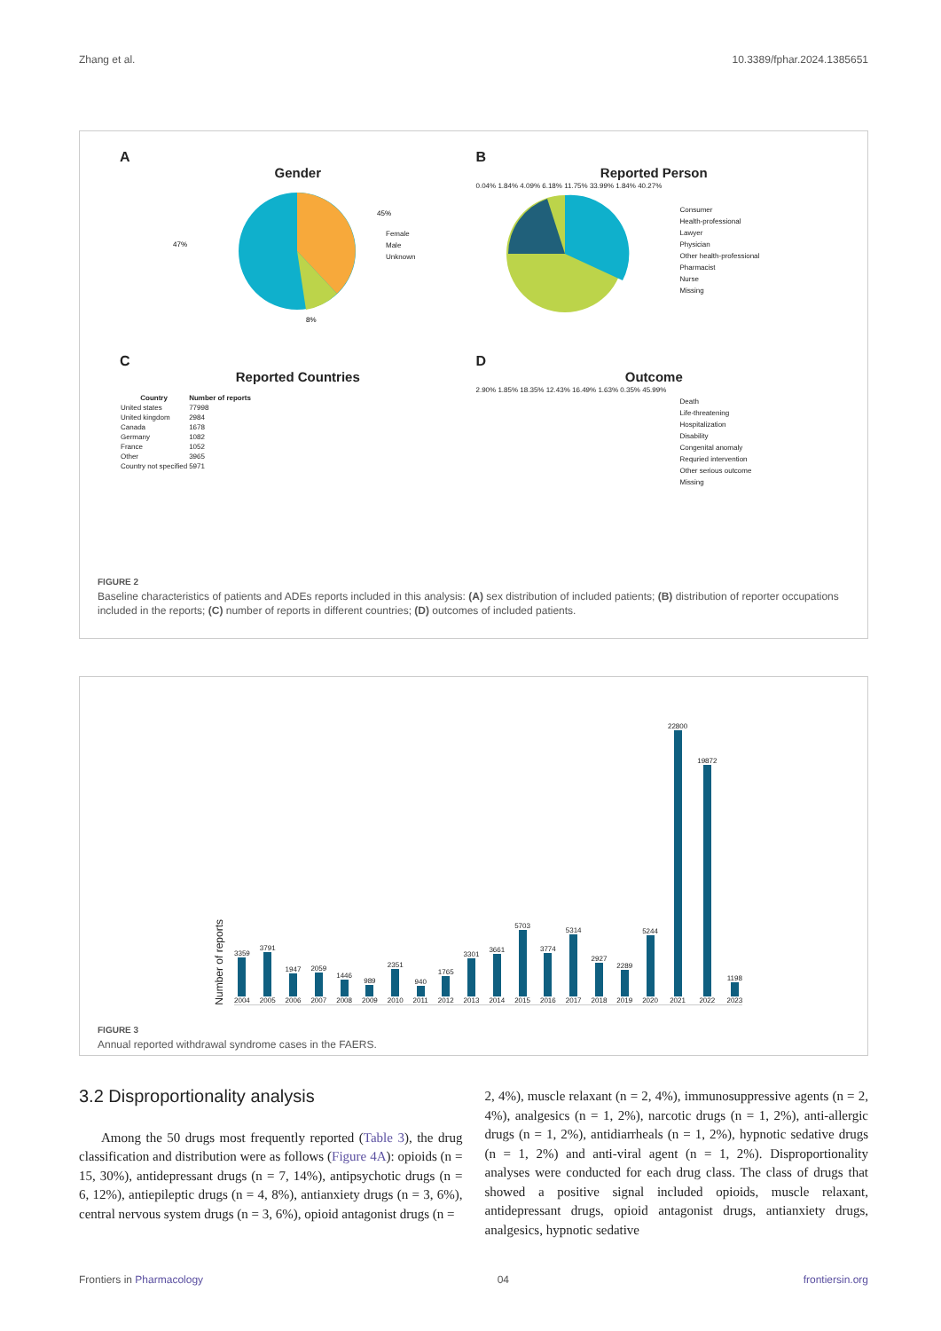Zhang et al. 10.3389/fphar.2024.1385651
A
Gender
47%
45%
8%
Female
Male
Unknown
B
Reported Person
0.04% 1.84% 4.09% 6.18% 11.75% 33.99% 1.84% 40.27%
Consumer
Health-professional
Lawyer
Physician
Other health-professional
Pharmacist
Nurse
Missing
C
Reported Countries
| Country | Number of reports |
| --- | --- |
| United states | 77998 |
| United kingdom | 2984 |
| Canada | 1678 |
| Germany | 1082 |
| France | 1052 |
| Other | 3965 |
| Country not specified | 5971 |
D
Outcome
2.90% 1.85% 18.35% 12.43% 16.49% 1.63% 0.35% 45.99%
Death
Life-threatening
Hospitalization
Disability
Congenital anomaly
Requried intervention
Other serious outcome
Missing
FIGURE 2
Baseline characteristics of patients and ADEs reports included in this analysis: (A) sex distribution of included patients; (B) distribution of reporter occupations included in the reports; (C) number of reports in different countries; (D) outcomes of included patients.
Number of reports
3359
2004
3791
2005
1947
2006
2059
2007
1446
2008
989
2009
2351
2010
940
2011
1765
2012
3301
2013
3661
2014
5703
2015
3774
2016
5314
2017
2927
2018
2289
2019
5244
2020
22800
2021
19872
2022
1198
2023
FIGURE 3
Annual reported withdrawal syndrome cases in the FAERS.
3.2 Disproportionality analysis
Among the 50 drugs most frequently reported (Table 3), the drug classification and distribution were as follows (Figure 4A): opioids (n = 15, 30%), antidepressant drugs (n = 7, 14%), antipsychotic drugs (n = 6, 12%), antiepileptic drugs (n = 4, 8%), antianxiety drugs (n = 3, 6%), central nervous system drugs (n = 3, 6%), opioid antagonist drugs (n =
2, 4%), muscle relaxant (n = 2, 4%), immunosuppressive agents (n = 2, 4%), analgesics (n = 1, 2%), narcotic drugs (n = 1, 2%), anti-allergic drugs (n = 1, 2%), antidiarrheals (n = 1, 2%), hypnotic sedative drugs (n = 1, 2%) and anti-viral agent (n = 1, 2%). Disproportionality analyses were conducted for each drug class. The class of drugs that showed a positive signal included opioids, muscle relaxant, antidepressant drugs, opioid antagonist drugs, antianxiety drugs, analgesics, hypnotic sedative
Frontiers in Pharmacology 04 frontiersin.org